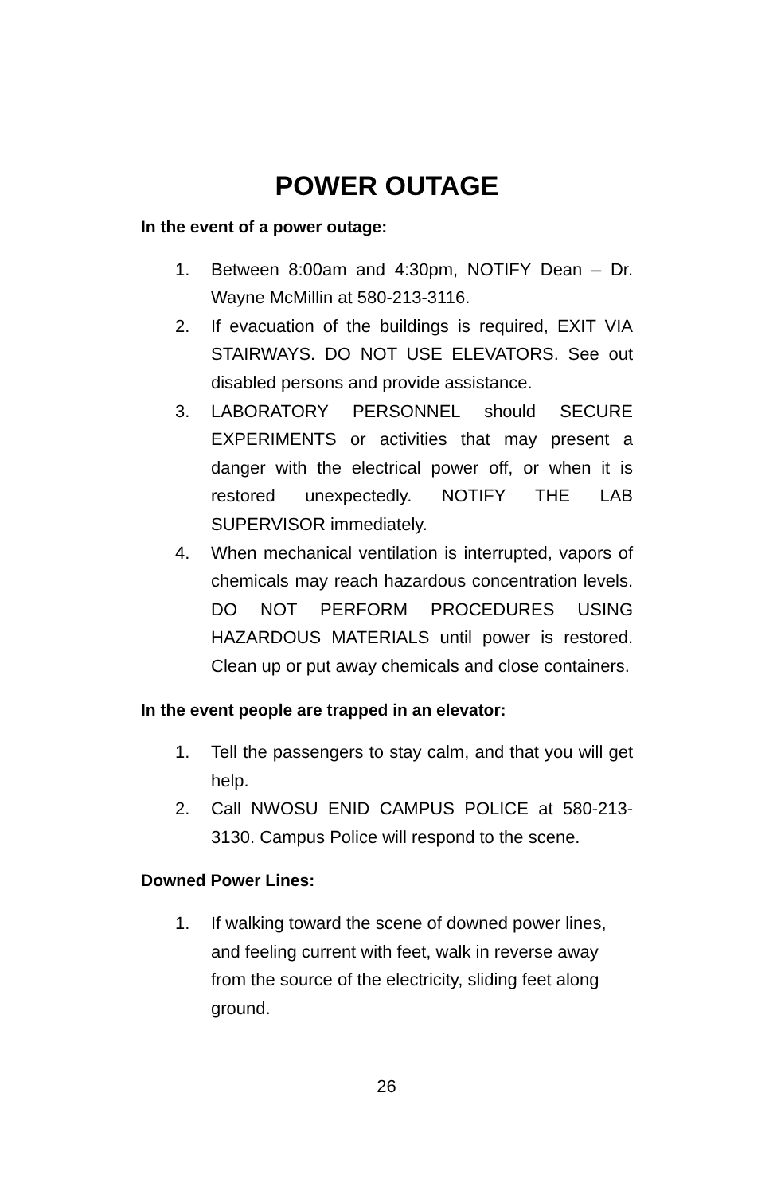POWER OUTAGE
In the event of a power outage:
1. Between 8:00am and 4:30pm, NOTIFY Dean – Dr. Wayne McMillin at 580-213-3116.
2. If evacuation of the buildings is required, EXIT VIA STAIRWAYS. DO NOT USE ELEVATORS. See out disabled persons and provide assistance.
3. LABORATORY PERSONNEL should SECURE EXPERIMENTS or activities that may present a danger with the electrical power off, or when it is restored unexpectedly. NOTIFY THE LAB SUPERVISOR immediately.
4. When mechanical ventilation is interrupted, vapors of chemicals may reach hazardous concentration levels. DO NOT PERFORM PROCEDURES USING HAZARDOUS MATERIALS until power is restored. Clean up or put away chemicals and close containers.
In the event people are trapped in an elevator:
1. Tell the passengers to stay calm, and that you will get help.
2. Call NWOSU ENID CAMPUS POLICE at 580-213-3130. Campus Police will respond to the scene.
Downed Power Lines:
1. If walking toward the scene of downed power lines, and feeling current with feet, walk in reverse away from the source of the electricity, sliding feet along ground.
26